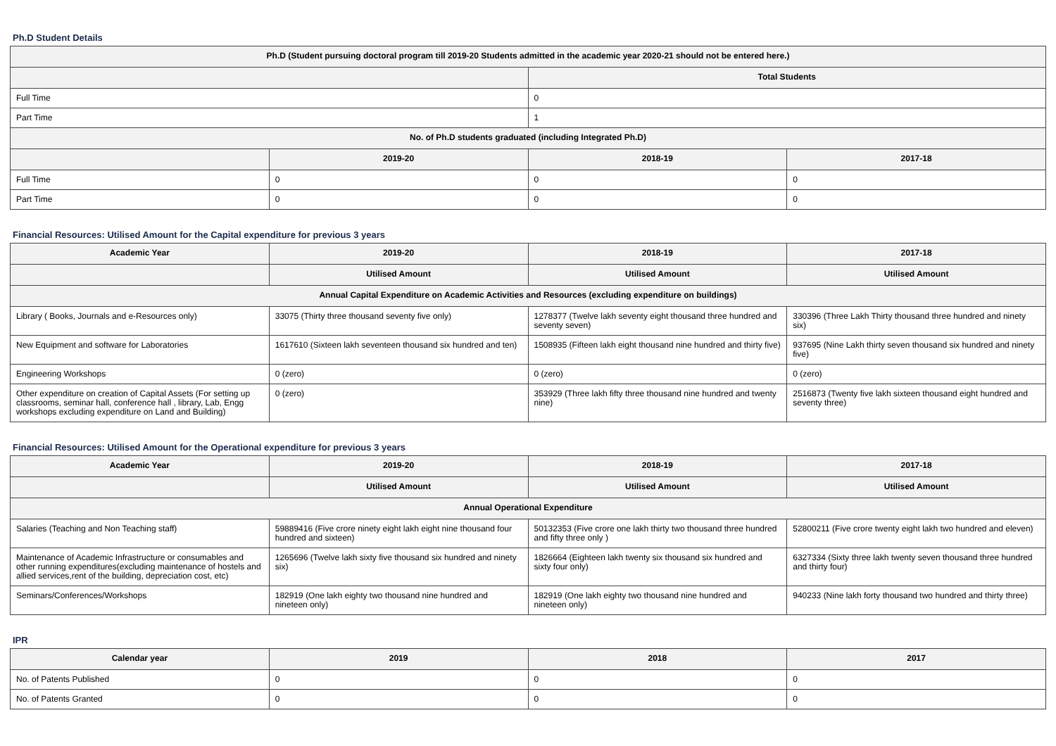Ph.D Student Details
| Ph.D (Student pursuing doctoral program till 2019-20 Students admitted in the academic year 2020-21 should not be entered here.) | | | |
| --- | --- | --- | --- |
| | | Total Students | |
| Full Time | | 0 | |
| Part Time | | 1 | |
| No. of Ph.D students graduated (including Integrated Ph.D) | | | |
| | 2019-20 | 2018-19 | 2017-18 |
| Full Time | 0 | 0 | 0 |
| Part Time | 0 | 0 | 0 |
Financial Resources: Utilised Amount for the Capital expenditure for previous 3 years
| Academic Year | 2019-20 | 2018-19 | 2017-18 |
| --- | --- | --- | --- |
| | Utilised Amount | Utilised Amount | Utilised Amount |
| Annual Capital Expenditure on Academic Activities and Resources (excluding expenditure on buildings) | | | |
| Library ( Books, Journals and e-Resources only) | 33075 (Thirty three thousand seventy five only) | 1278377 (Twelve lakh seventy eight thousand three hundred and seventy seven) | 330396 (Three Lakh Thirty thousand three hundred and ninety six) |
| New Equipment and software for Laboratories | 1617610 (Sixteen lakh seventeen thousand six hundred and ten) | 1508935 (Fifteen lakh eight thousand nine hundred and thirty five) | 937695 (Nine Lakh thirty seven thousand six hundred and ninety five) |
| Engineering Workshops | 0 (zero) | 0 (zero) | 0 (zero) |
| Other expenditure on creation of Capital Assets (For setting up classrooms, seminar hall, conference hall , library, Lab, Engg workshops excluding expenditure on Land and Building) | 0 (zero) | 353929 (Three lakh fifty three thousand nine hundred and twenty nine) | 2516873 (Twenty five lakh sixteen thousand eight hundred and seventy three) |
Financial Resources: Utilised Amount for the Operational expenditure for previous 3 years
| Academic Year | 2019-20 | 2018-19 | 2017-18 |
| --- | --- | --- | --- |
| | Utilised Amount | Utilised Amount | Utilised Amount |
| Annual Operational Expenditure | | | |
| Salaries (Teaching and Non Teaching staff) | 59889416 (Five crore ninety eight lakh eight nine thousand four hundred and sixteen) | 50132353 (Five crore one lakh thirty two thousand three hundred and fifty three only ) | 52800211 (Five crore twenty eight lakh two hundred and eleven) |
| Maintenance of Academic Infrastructure or consumables and other running expenditures(excluding maintenance of hostels and allied services,rent of the building, depreciation cost, etc) | 1265696 (Twelve lakh sixty five thousand six hundred and ninety six) | 1826664 (Eighteen lakh twenty six thousand six hundred and sixty four only) | 6327334 (Sixty three lakh twenty seven thousand three hundred and thirty four) |
| Seminars/Conferences/Workshops | 182919 (One lakh eighty two thousand nine hundred and nineteen only) | 182919 (One lakh eighty two thousand nine hundred and nineteen only) | 940233 (Nine lakh forty thousand two hundred and thirty three) |
IPR
| Calendar year | 2019 | 2018 | 2017 |
| --- | --- | --- | --- |
| No. of Patents Published | 0 | 0 | 0 |
| No. of Patents Granted | 0 | 0 | 0 |